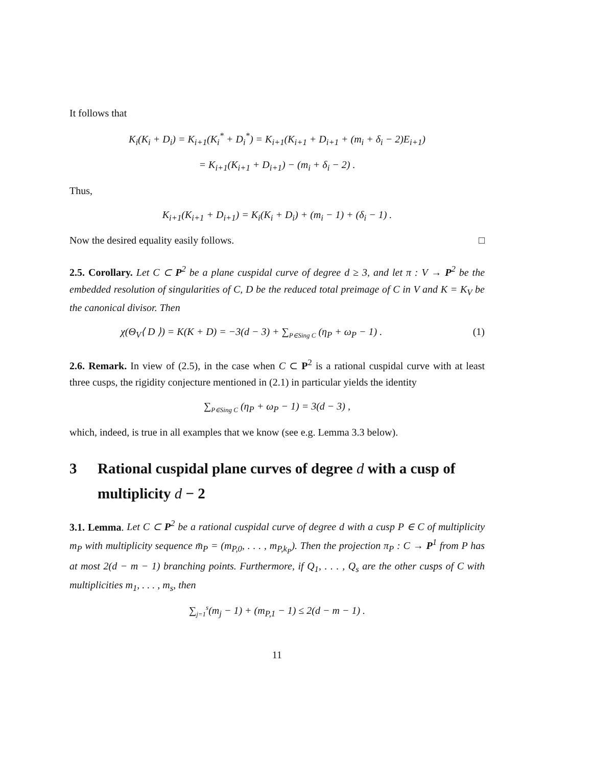It follows that
K<sub>i</sub>(K<sub>i</sub> + D<sub>i</sub>) = K<sub>i+1</sub>(K<sub>i</sub><sup>*</sup> + D<sub>i</sub><sup>*</sup>) = K<sub>i+1</sub>(K<sub>i+1</sub> + D<sub>i+1</sub> + (m<sub>i</sub> + δ<sub>i</sub> − 2)E<sub>i+1</sub>)
= K<sub>i+1</sub>(K<sub>i+1</sub> + D<sub>i+1</sub>) − (m<sub>i</sub> + δ<sub>i</sub> − 2) .
Thus,
K<sub>i+1</sub>(K<sub>i+1</sub> + D<sub>i+1</sub>) = K<sub>i</sub>(K<sub>i</sub> + D<sub>i</sub>) + (m<sub>i</sub> − 1) + (δ<sub>i</sub> − 1) .
Now the desired equality easily follows. □
2.5. Corollary. Let C ⊂ P<sup>2</sup> be a plane cuspidal curve of degree d ≥ 3, and let π : V → P<sup>2</sup> be the embedded resolution of singularities of C, D be the reduced total preimage of C in V and K = K<sub>V</sub> be the canonical divisor. Then
χ(Θ<sub>V</sub>⟨ D ⟩) = K(K + D) = −3(d − 3) + ∑<sub>P∈Sing C</sub> (η<sub>P</sub> + ω<sub>P</sub> − 1) . (1)
2.6. Remark. In view of (2.5), in the case when C ⊂ P<sup>2</sup> is a rational cuspidal curve with at least three cusps, the rigidity conjecture mentioned in (2.1) in particular yields the identity
∑<sub>P∈Sing C</sub> (η<sub>P</sub> + ω<sub>P</sub> − 1) = 3(d − 3) ,
which, indeed, is true in all examples that we know (see e.g. Lemma 3.3 below).
3 Rational cuspidal plane curves of degree d with a cusp of multiplicity d − 2
3.1. Lemma. Let C ⊂ P<sup>2</sup> be a rational cuspidal curve of degree d with a cusp P ∈ C of multiplicity m<sub>P</sub> with multiplicity sequence m̄<sub>P</sub> = (m<sub>P,0</sub>, . . . , m<sub>P,k<sub>P</sub></sub>). Then the projection π<sub>P</sub> : C → P<sup>1</sup> from P has at most 2(d − m − 1) branching points. Furthermore, if Q<sub>1</sub>, . . . , Q<sub>s</sub> are the other cusps of C with multiplicities m<sub>1</sub>, . . . , m<sub>s</sub>, then
∑<sub>j=1</sub><sup>s</sup>(m<sub>j</sub> − 1) + (m<sub>P,1</sub> − 1) ≤ 2(d − m − 1) .
11